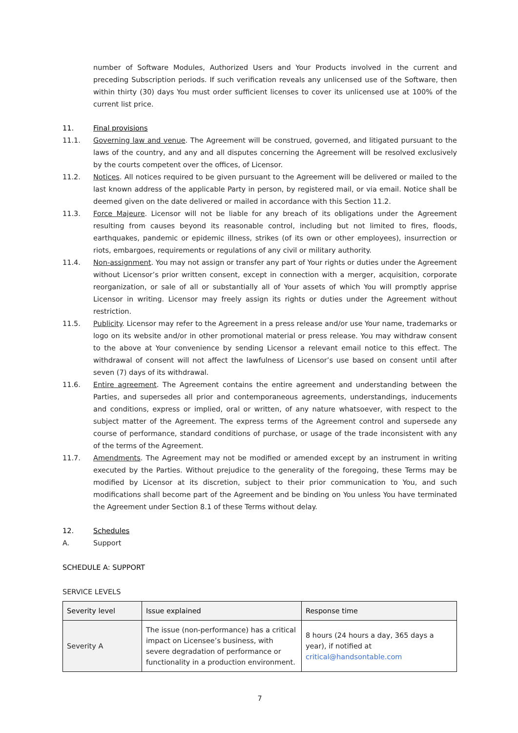number of Software Modules, Authorized Users and Your Products involved in the current and preceding Subscription periods. If such verification reveals any unlicensed use of the Software, then within thirty (30) days You must order sufficient licenses to cover its unlicensed use at 100% of the current list price.
11. Final provisions
11.1. Governing law and venue. The Agreement will be construed, governed, and litigated pursuant to the laws of the country, and any and all disputes concerning the Agreement will be resolved exclusively by the courts competent over the offices, of Licensor.
11.2. Notices. All notices required to be given pursuant to the Agreement will be delivered or mailed to the last known address of the applicable Party in person, by registered mail, or via email. Notice shall be deemed given on the date delivered or mailed in accordance with this Section 11.2.
11.3. Force Majeure. Licensor will not be liable for any breach of its obligations under the Agreement resulting from causes beyond its reasonable control, including but not limited to fires, floods, earthquakes, pandemic or epidemic illness, strikes (of its own or other employees), insurrection or riots, embargoes, requirements or regulations of any civil or military authority.
11.4. Non-assignment. You may not assign or transfer any part of Your rights or duties under the Agreement without Licensor’s prior written consent, except in connection with a merger, acquisition, corporate reorganization, or sale of all or substantially all of Your assets of which You will promptly apprise Licensor in writing. Licensor may freely assign its rights or duties under the Agreement without restriction.
11.5. Publicity. Licensor may refer to the Agreement in a press release and/or use Your name, trademarks or logo on its website and/or in other promotional material or press release. You may withdraw consent to the above at Your convenience by sending Licensor a relevant email notice to this effect. The withdrawal of consent will not affect the lawfulness of Licensor’s use based on consent until after seven (7) days of its withdrawal.
11.6. Entire agreement. The Agreement contains the entire agreement and understanding between the Parties, and supersedes all prior and contemporaneous agreements, understandings, inducements and conditions, express or implied, oral or written, of any nature whatsoever, with respect to the subject matter of the Agreement. The express terms of the Agreement control and supersede any course of performance, standard conditions of purchase, or usage of the trade inconsistent with any of the terms of the Agreement.
11.7. Amendments. The Agreement may not be modified or amended except by an instrument in writing executed by the Parties. Without prejudice to the generality of the foregoing, these Terms may be modified by Licensor at its discretion, subject to their prior communication to You, and such modifications shall become part of the Agreement and be binding on You unless You have terminated the Agreement under Section 8.1 of these Terms without delay.
12. Schedules
A. Support
SCHEDULE A: SUPPORT
SERVICE LEVELS
| Severity level | Issue explained | Response time |
| --- | --- | --- |
| Severity A | The issue (non-performance) has a critical impact on Licensee’s business, with severe degradation of performance or functionality in a production environment. | 8 hours (24 hours a day, 365 days a year), if notified at critical@handsontable.com |
7